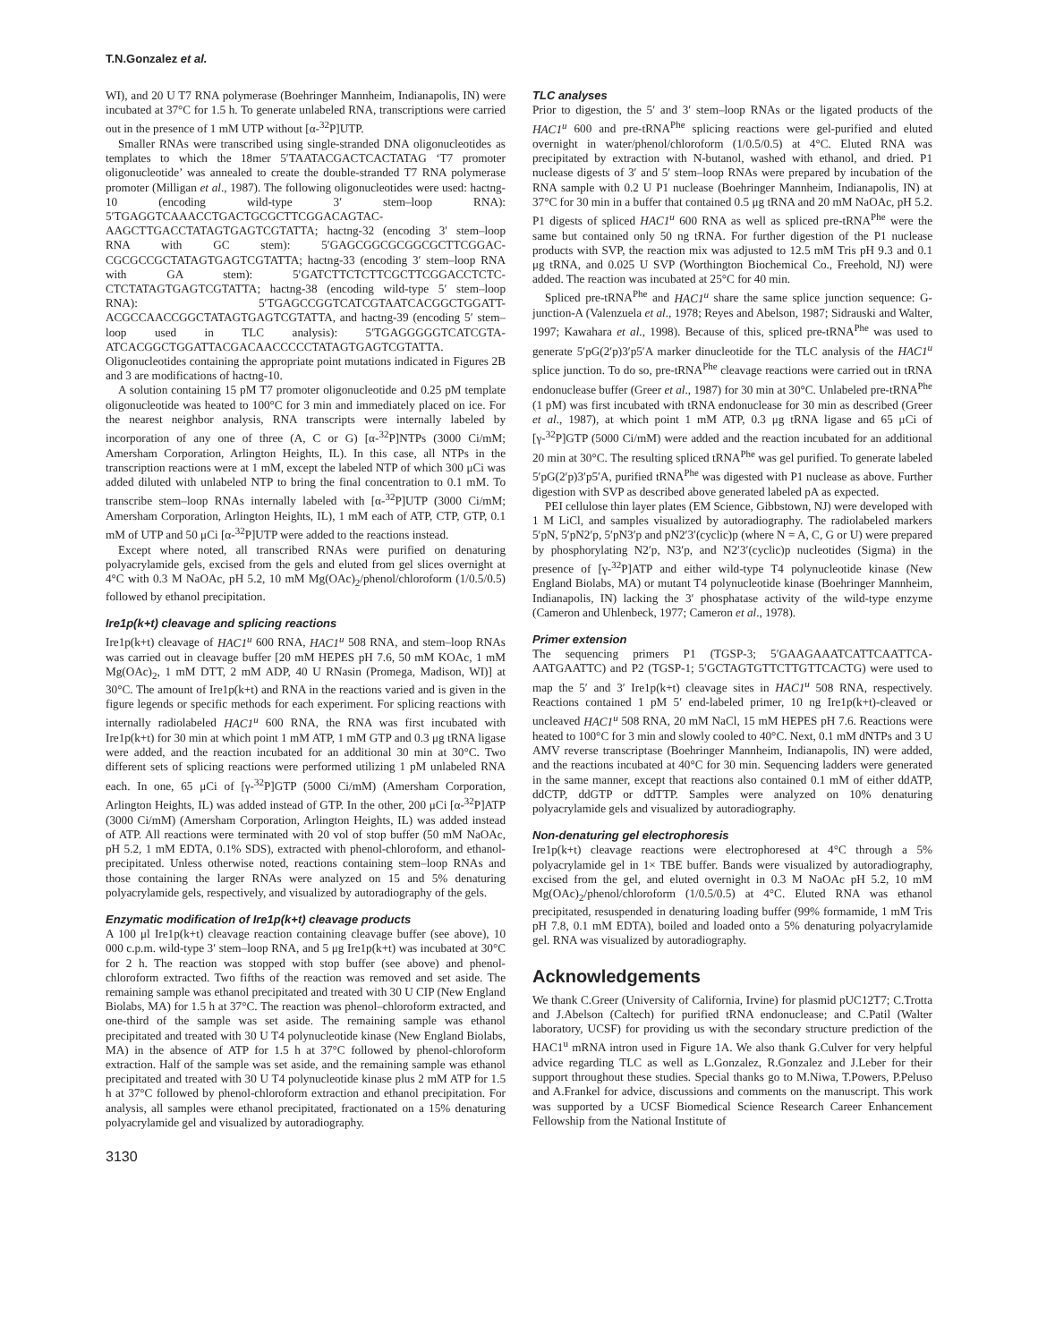T.N.Gonzalez et al.
WI), and 20 U T7 RNA polymerase (Boehringer Mannheim, Indianapolis, IN) were incubated at 37°C for 1.5 h. To generate unlabeled RNA, transcriptions were carried out in the presence of 1 mM UTP without [α-<sup>32</sup>P]UTP.
Smaller RNAs were transcribed using single-stranded DNA oligonucleotides as templates to which the 18mer 5′TAATACGACTCACTATAG ‘T7 promoter oligonucleotide’ was annealed to create the double-stranded T7 RNA polymerase promoter (Milligan et al., 1987). The following oligonucleotides were used: hactng-10 (encoding wild-type 3′ stem–loop RNA): 5′TGAGGTCAAACCTGACTGCGCTTCGGACAGTAC-AAGCTTGACCTATAGTGAGTCGTATTA; hactng-32 (encoding 3′ stem–loop RNA with GC stem): 5′GAGCGGCGCGGCGCTTCGGAC-CGCGCCGCTATAGTGAGTCGTATTA; hactng-33 (encoding 3′ stem–loop RNA with GA stem): 5′GATCTTCTCTTCGCTTCGGACCTCTC-CTCTATAGTGAGTCGTATTA; hactng-38 (encoding wild-type 5′ stem–loop RNA): 5′TGAGCCGGTCATCGTAATCACGGCTGGATT-ACGCCAACCGGCTATAGTGAGTCGTATTA, and hactng-39 (encoding 5′ stem–loop used in TLC analysis): 5′TGAGGGGGTCATCGTA-ATCACGGCTGGATTACGACAACCCCCTATAGTGAGTCGTATTA. Oligonucleotides containing the appropriate point mutations indicated in Figures 2B and 3 are modifications of hactng-10.
A solution containing 15 pM T7 promoter oligonucleotide and 0.25 pM template oligonucleotide was heated to 100°C for 3 min and immediately placed on ice. For the nearest neighbor analysis, RNA transcripts were internally labeled by incorporation of any one of three (A, C or G) [α-<sup>32</sup>P]NTPs (3000 Ci/mM; Amersham Corporation, Arlington Heights, IL). In this case, all NTPs in the transcription reactions were at 1 mM, except the labeled NTP of which 300 μCi was added diluted with unlabeled NTP to bring the final concentration to 0.1 mM. To transcribe stem–loop RNAs internally labeled with [α-<sup>32</sup>P]UTP (3000 Ci/mM; Amersham Corporation, Arlington Heights, IL), 1 mM each of ATP, CTP, GTP, 0.1 mM of UTP and 50 μCi [α-<sup>32</sup>P]UTP were added to the reactions instead.
Except where noted, all transcribed RNAs were purified on denaturing polyacrylamide gels, excised from the gels and eluted from gel slices overnight at 4°C with 0.3 M NaOAc, pH 5.2, 10 mM Mg(OAc)<sub>2</sub>/phenol/chloroform (1/0.5/0.5) followed by ethanol precipitation.
Ire1p(k+t) cleavage and splicing reactions
Ire1p(k+t) cleavage of HAC1<sup>u</sup> 600 RNA, HAC1<sup>u</sup> 508 RNA, and stem–loop RNAs was carried out in cleavage buffer [20 mM HEPES pH 7.6, 50 mM KOAc, 1 mM Mg(OAc)<sub>2</sub>, 1 mM DTT, 2 mM ADP, 40 U RNasin (Promega, Madison, WI)] at 30°C. The amount of Ire1p(k+t) and RNA in the reactions varied and is given in the figure legends or specific methods for each experiment. For splicing reactions with internally radiolabeled HAC1<sup>u</sup> 600 RNA, the RNA was first incubated with Ire1p(k+t) for 30 min at which point 1 mM ATP, 1 mM GTP and 0.3 μg tRNA ligase were added, and the reaction incubated for an additional 30 min at 30°C. Two different sets of splicing reactions were performed utilizing 1 pM unlabeled RNA each. In one, 65 μCi of [γ-<sup>32</sup>P]GTP (5000 Ci/mM) (Amersham Corporation, Arlington Heights, IL) was added instead of GTP. In the other, 200 μCi [α-<sup>32</sup>P]ATP (3000 Ci/mM) (Amersham Corporation, Arlington Heights, IL) was added instead of ATP. All reactions were terminated with 20 vol of stop buffer (50 mM NaOAc, pH 5.2, 1 mM EDTA, 0.1% SDS), extracted with phenol-chloroform, and ethanol-precipitated. Unless otherwise noted, reactions containing stem–loop RNAs and those containing the larger RNAs were analyzed on 15 and 5% denaturing polyacrylamide gels, respectively, and visualized by autoradiography of the gels.
Enzymatic modification of Ire1p(k+t) cleavage products
A 100 μl Ire1p(k+t) cleavage reaction containing cleavage buffer (see above), 10 000 c.p.m. wild-type 3′ stem–loop RNA, and 5 μg Ire1p(k+t) was incubated at 30°C for 2 h. The reaction was stopped with stop buffer (see above) and phenol-chloroform extracted. Two fifths of the reaction was removed and set aside. The remaining sample was ethanol precipitated and treated with 30 U CIP (New England Biolabs, MA) for 1.5 h at 37°C. The reaction was phenol–chloroform extracted, and one-third of the sample was set aside. The remaining sample was ethanol precipitated and treated with 30 U T4 polynucleotide kinase (New England Biolabs, MA) in the absence of ATP for 1.5 h at 37°C followed by phenol-chloroform extraction. Half of the sample was set aside, and the remaining sample was ethanol precipitated and treated with 30 U T4 polynucleotide kinase plus 2 mM ATP for 1.5 h at 37°C followed by phenol-chloroform extraction and ethanol precipitation. For analysis, all samples were ethanol precipitated, fractionated on a 15% denaturing polyacrylamide gel and visualized by autoradiography.
3130
TLC analyses
Prior to digestion, the 5′ and 3′ stem–loop RNAs or the ligated products of the HAC1<sup>u</sup> 600 and pre-tRNA<sup>Phe</sup> splicing reactions were gel-purified and eluted overnight in water/phenol/chloroform (1/0.5/0.5) at 4°C. Eluted RNA was precipitated by extraction with N-butanol, washed with ethanol, and dried. P1 nuclease digests of 3′ and 5′ stem–loop RNAs were prepared by incubation of the RNA sample with 0.2 U P1 nuclease (Boehringer Mannheim, Indianapolis, IN) at 37°C for 30 min in a buffer that contained 0.5 μg tRNA and 20 mM NaOAc, pH 5.2. P1 digests of spliced HAC1<sup>u</sup> 600 RNA as well as spliced pre-tRNA<sup>Phe</sup> were the same but contained only 50 ng tRNA. For further digestion of the P1 nuclease products with SVP, the reaction mix was adjusted to 12.5 mM Tris pH 9.3 and 0.1 μg tRNA, and 0.025 U SVP (Worthington Biochemical Co., Freehold, NJ) were added. The reaction was incubated at 25°C for 40 min.
Spliced pre-tRNA<sup>Phe</sup> and HAC1<sup>u</sup> share the same splice junction sequence: G-junction-A (Valenzuela et al., 1978; Reyes and Abelson, 1987; Sidrauski and Walter, 1997; Kawahara et al., 1998). Because of this, spliced pre-tRNA<sup>Phe</sup> was used to generate 5′pG(2′p)3′p5′A marker dinucleotide for the TLC analysis of the HAC1<sup>u</sup> splice junction. To do so, pre-tRNA<sup>Phe</sup> cleavage reactions were carried out in tRNA endonuclease buffer (Greer et al., 1987) for 30 min at 30°C. Unlabeled pre-tRNA<sup>Phe</sup> (1 pM) was first incubated with tRNA endonuclease for 30 min as described (Greer et al., 1987), at which point 1 mM ATP, 0.3 μg tRNA ligase and 65 μCi of [γ-<sup>32</sup>P]GTP (5000 Ci/mM) were added and the reaction incubated for an additional 20 min at 30°C. The resulting spliced tRNA<sup>Phe</sup> was gel purified. To generate labeled 5′pG(2′p)3′p5′A, purified tRNA<sup>Phe</sup> was digested with P1 nuclease as above. Further digestion with SVP as described above generated labeled pA as expected.
PEI cellulose thin layer plates (EM Science, Gibbstown, NJ) were developed with 1 M LiCl, and samples visualized by autoradiography. The radiolabeled markers 5′pN, 5′pN2′p, 5′pN3′p and pN2′3′(cyclic)p (where N = A, C, G or U) were prepared by phosphorylating N2′p, N3′p, and N2′3′(cyclic)p nucleotides (Sigma) in the presence of [γ-<sup>32</sup>P]ATP and either wild-type T4 polynucleotide kinase (New England Biolabs, MA) or mutant T4 polynucleotide kinase (Boehringer Mannheim, Indianapolis, IN) lacking the 3′ phosphatase activity of the wild-type enzyme (Cameron and Uhlenbeck, 1977; Cameron et al., 1978).
Primer extension
The sequencing primers P1 (TGSP-3; 5′GAAGAAATCATTCAATTCA-AATGAATTC) and P2 (TGSP-1; 5′GCTAGTGTTCTTGTTCACTG) were used to map the 5′ and 3′ Ire1p(k+t) cleavage sites in HAC1<sup>u</sup> 508 RNA, respectively. Reactions contained 1 pM 5′ end-labeled primer, 10 ng Ire1p(k+t)-cleaved or uncleaved HAC1<sup>u</sup> 508 RNA, 20 mM NaCl, 15 mM HEPES pH 7.6. Reactions were heated to 100°C for 3 min and slowly cooled to 40°C. Next, 0.1 mM dNTPs and 3 U AMV reverse transcriptase (Boehringer Mannheim, Indianapolis, IN) were added, and the reactions incubated at 40°C for 30 min. Sequencing ladders were generated in the same manner, except that reactions also contained 0.1 mM of either ddATP, ddCTP, ddGTP or ddTTP. Samples were analyzed on 10% denaturing polyacrylamide gels and visualized by autoradiography.
Non-denaturing gel electrophoresis
Ire1p(k+t) cleavage reactions were electrophoresed at 4°C through a 5% polyacrylamide gel in 1× TBE buffer. Bands were visualized by autoradiography, excised from the gel, and eluted overnight in 0.3 M NaOAc pH 5.2, 10 mM Mg(OAc)<sub>2</sub>/phenol/chloroform (1/0.5/0.5) at 4°C. Eluted RNA was ethanol precipitated, resuspended in denaturing loading buffer (99% formamide, 1 mM Tris pH 7.8, 0.1 mM EDTA), boiled and loaded onto a 5% denaturing polyacrylamide gel. RNA was visualized by autoradiography.
Acknowledgements
We thank C.Greer (University of California, Irvine) for plasmid pUC12T7; C.Trotta and J.Abelson (Caltech) for purified tRNA endonuclease; and C.Patil (Walter laboratory, UCSF) for providing us with the secondary structure prediction of the HAC1<sup>u</sup> mRNA intron used in Figure 1A. We also thank G.Culver for very helpful advice regarding TLC as well as L.Gonzalez, R.Gonzalez and J.Leber for their support throughout these studies. Special thanks go to M.Niwa, T.Powers, P.Peluso and A.Frankel for advice, discussions and comments on the manuscript. This work was supported by a UCSF Biomedical Science Research Career Enhancement Fellowship from the National Institute of